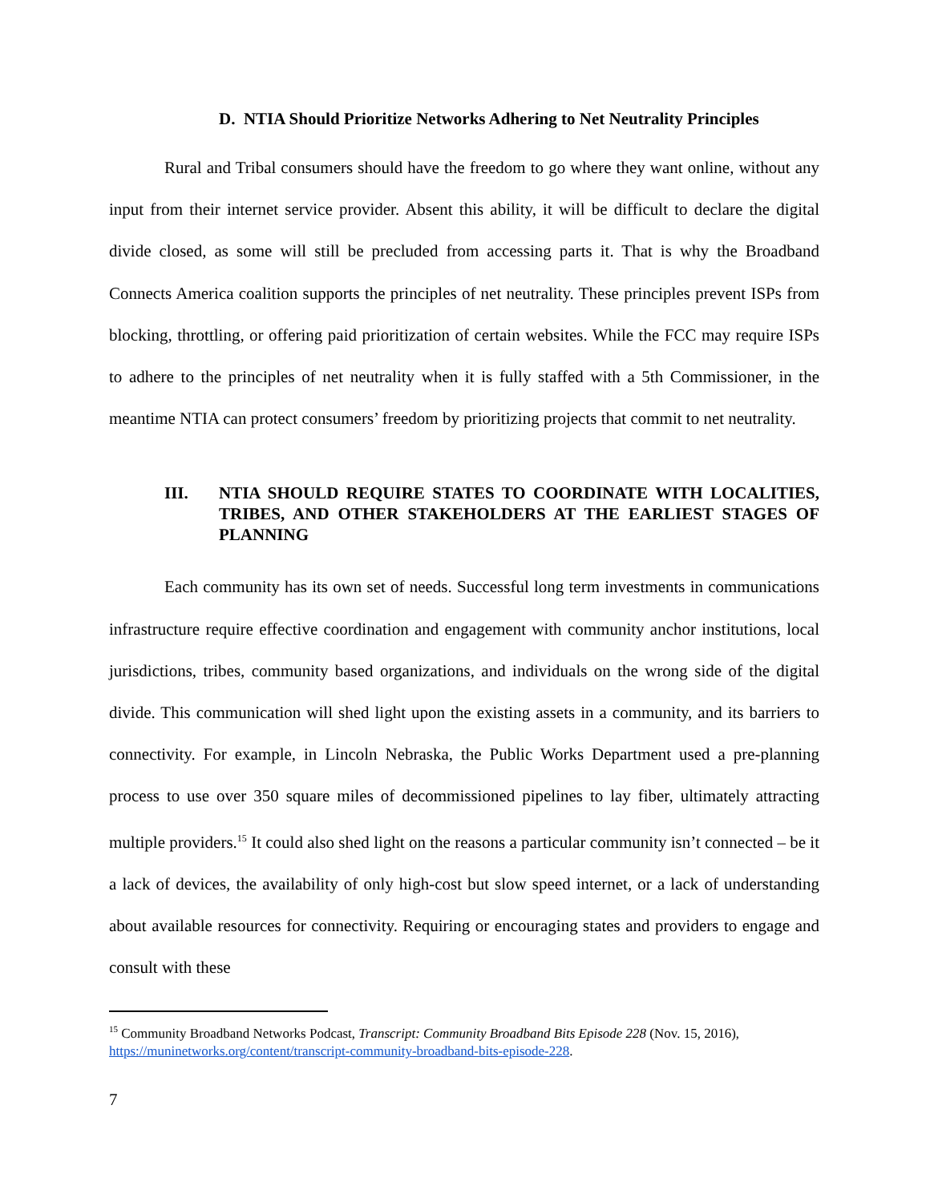D. NTIA Should Prioritize Networks Adhering to Net Neutrality Principles
Rural and Tribal consumers should have the freedom to go where they want online, without any input from their internet service provider. Absent this ability, it will be difficult to declare the digital divide closed, as some will still be precluded from accessing parts it. That is why the Broadband Connects America coalition supports the principles of net neutrality. These principles prevent ISPs from blocking, throttling, or offering paid prioritization of certain websites. While the FCC may require ISPs to adhere to the principles of net neutrality when it is fully staffed with a 5th Commissioner, in the meantime NTIA can protect consumers’ freedom by prioritizing projects that commit to net neutrality.
III. NTIA SHOULD REQUIRE STATES TO COORDINATE WITH LOCALITIES, TRIBES, AND OTHER STAKEHOLDERS AT THE EARLIEST STAGES OF PLANNING
Each community has its own set of needs. Successful long term investments in communications infrastructure require effective coordination and engagement with community anchor institutions, local jurisdictions, tribes, community based organizations, and individuals on the wrong side of the digital divide. This communication will shed light upon the existing assets in a community, and its barriers to connectivity. For example, in Lincoln Nebraska, the Public Works Department used a pre-planning process to use over 350 square miles of decommissioned pipelines to lay fiber, ultimately attracting multiple providers.<sup>15</sup> It could also shed light on the reasons a particular community isn’t connected – be it a lack of devices, the availability of only high-cost but slow speed internet, or a lack of understanding about available resources for connectivity. Requiring or encouraging states and providers to engage and consult with these
<sup>15</sup> Community Broadband Networks Podcast, Transcript: Community Broadband Bits Episode 228 (Nov. 15, 2016), https://muninetworks.org/content/transcript-community-broadband-bits-episode-228.
7